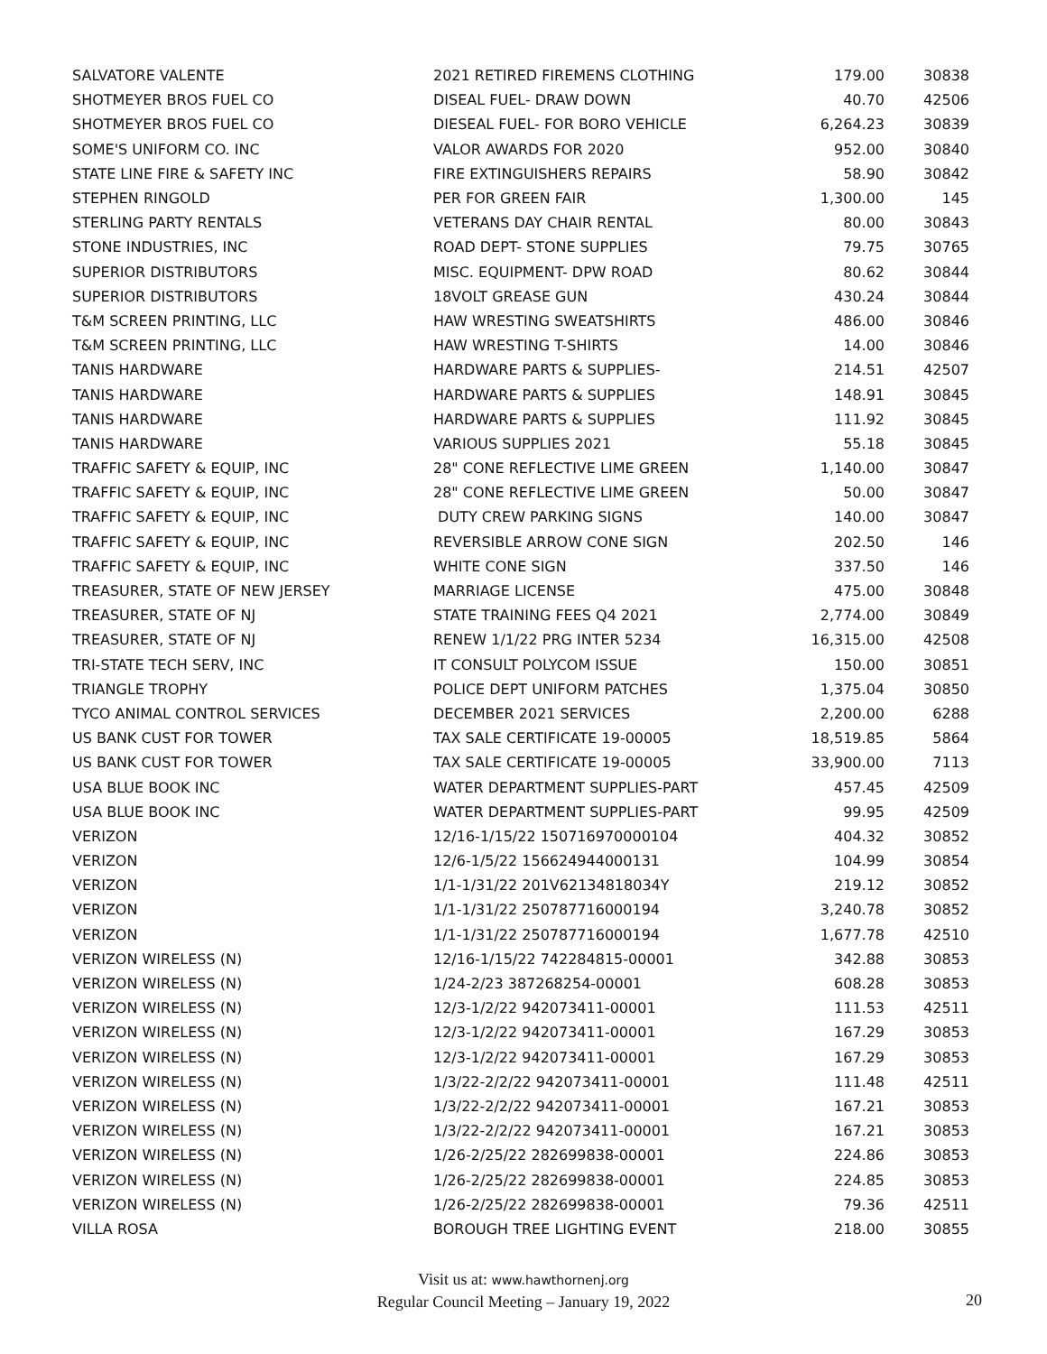| SALVATORE VALENTE | 2021 RETIRED FIREMENS CLOTHING | 179.00 | 30838 |
| SHOTMEYER BROS FUEL CO | DISEAL FUEL- DRAW DOWN | 40.70 | 42506 |
| SHOTMEYER BROS FUEL CO | DIESEAL FUEL- FOR BORO VEHICLE | 6,264.23 | 30839 |
| SOME'S UNIFORM CO. INC | VALOR AWARDS FOR 2020 | 952.00 | 30840 |
| STATE LINE FIRE & SAFETY INC | FIRE EXTINGUISHERS REPAIRS | 58.90 | 30842 |
| STEPHEN RINGOLD | PER FOR GREEN FAIR | 1,300.00 | 145 |
| STERLING PARTY RENTALS | VETERANS DAY CHAIR RENTAL | 80.00 | 30843 |
| STONE INDUSTRIES, INC | ROAD DEPT- STONE SUPPLIES | 79.75 | 30765 |
| SUPERIOR DISTRIBUTORS | MISC. EQUIPMENT- DPW ROAD | 80.62 | 30844 |
| SUPERIOR DISTRIBUTORS | 18VOLT GREASE GUN | 430.24 | 30844 |
| T&M SCREEN PRINTING, LLC | HAW WRESTING SWEATSHIRTS | 486.00 | 30846 |
| T&M SCREEN PRINTING, LLC | HAW WRESTING T-SHIRTS | 14.00 | 30846 |
| TANIS HARDWARE | HARDWARE PARTS & SUPPLIES- | 214.51 | 42507 |
| TANIS HARDWARE | HARDWARE PARTS & SUPPLIES | 148.91 | 30845 |
| TANIS HARDWARE | HARDWARE PARTS & SUPPLIES | 111.92 | 30845 |
| TANIS HARDWARE | VARIOUS SUPPLIES 2021 | 55.18 | 30845 |
| TRAFFIC SAFETY & EQUIP, INC | 28" CONE REFLECTIVE LIME GREEN | 1,140.00 | 30847 |
| TRAFFIC SAFETY & EQUIP, INC | 28" CONE REFLECTIVE LIME GREEN | 50.00 | 30847 |
| TRAFFIC SAFETY & EQUIP, INC | DUTY CREW PARKING SIGNS | 140.00 | 30847 |
| TRAFFIC SAFETY & EQUIP, INC | REVERSIBLE ARROW CONE SIGN | 202.50 | 146 |
| TRAFFIC SAFETY & EQUIP, INC | WHITE CONE SIGN | 337.50 | 146 |
| TREASURER, STATE OF NEW JERSEY | MARRIAGE LICENSE | 475.00 | 30848 |
| TREASURER, STATE OF NJ | STATE TRAINING FEES Q4 2021 | 2,774.00 | 30849 |
| TREASURER, STATE OF NJ | RENEW 1/1/22 PRG INTER 5234 | 16,315.00 | 42508 |
| TRI-STATE TECH SERV, INC | IT CONSULT POLYCOM ISSUE | 150.00 | 30851 |
| TRIANGLE TROPHY | POLICE DEPT UNIFORM PATCHES | 1,375.04 | 30850 |
| TYCO ANIMAL CONTROL SERVICES | DECEMBER 2021 SERVICES | 2,200.00 | 6288 |
| US BANK CUST FOR TOWER | TAX SALE CERTIFICATE 19-00005 | 18,519.85 | 5864 |
| US BANK CUST FOR TOWER | TAX SALE CERTIFICATE 19-00005 | 33,900.00 | 7113 |
| USA BLUE BOOK INC | WATER DEPARTMENT SUPPLIES-PART | 457.45 | 42509 |
| USA BLUE BOOK INC | WATER DEPARTMENT SUPPLIES-PART | 99.95 | 42509 |
| VERIZON | 12/16-1/15/22 150716970000104 | 404.32 | 30852 |
| VERIZON | 12/6-1/5/22 156624944000131 | 104.99 | 30854 |
| VERIZON | 1/1-1/31/22 201V62134818034Y | 219.12 | 30852 |
| VERIZON | 1/1-1/31/22 250787716000194 | 3,240.78 | 30852 |
| VERIZON | 1/1-1/31/22 250787716000194 | 1,677.78 | 42510 |
| VERIZON WIRELESS (N) | 12/16-1/15/22 742284815-00001 | 342.88 | 30853 |
| VERIZON WIRELESS (N) | 1/24-2/23 387268254-00001 | 608.28 | 30853 |
| VERIZON WIRELESS (N) | 12/3-1/2/22 942073411-00001 | 111.53 | 42511 |
| VERIZON WIRELESS (N) | 12/3-1/2/22 942073411-00001 | 167.29 | 30853 |
| VERIZON WIRELESS (N) | 12/3-1/2/22 942073411-00001 | 167.29 | 30853 |
| VERIZON WIRELESS (N) | 1/3/22-2/2/22 942073411-00001 | 111.48 | 42511 |
| VERIZON WIRELESS (N) | 1/3/22-2/2/22 942073411-00001 | 167.21 | 30853 |
| VERIZON WIRELESS (N) | 1/3/22-2/2/22 942073411-00001 | 167.21 | 30853 |
| VERIZON WIRELESS (N) | 1/26-2/25/22 282699838-00001 | 224.86 | 30853 |
| VERIZON WIRELESS (N) | 1/26-2/25/22 282699838-00001 | 224.85 | 30853 |
| VERIZON WIRELESS (N) | 1/26-2/25/22 282699838-00001 | 79.36 | 42511 |
| VILLA ROSA | BOROUGH TREE LIGHTING EVENT | 218.00 | 30855 |
Visit us at: www.hawthornenj.org
Regular Council Meeting – January 19, 2022
20